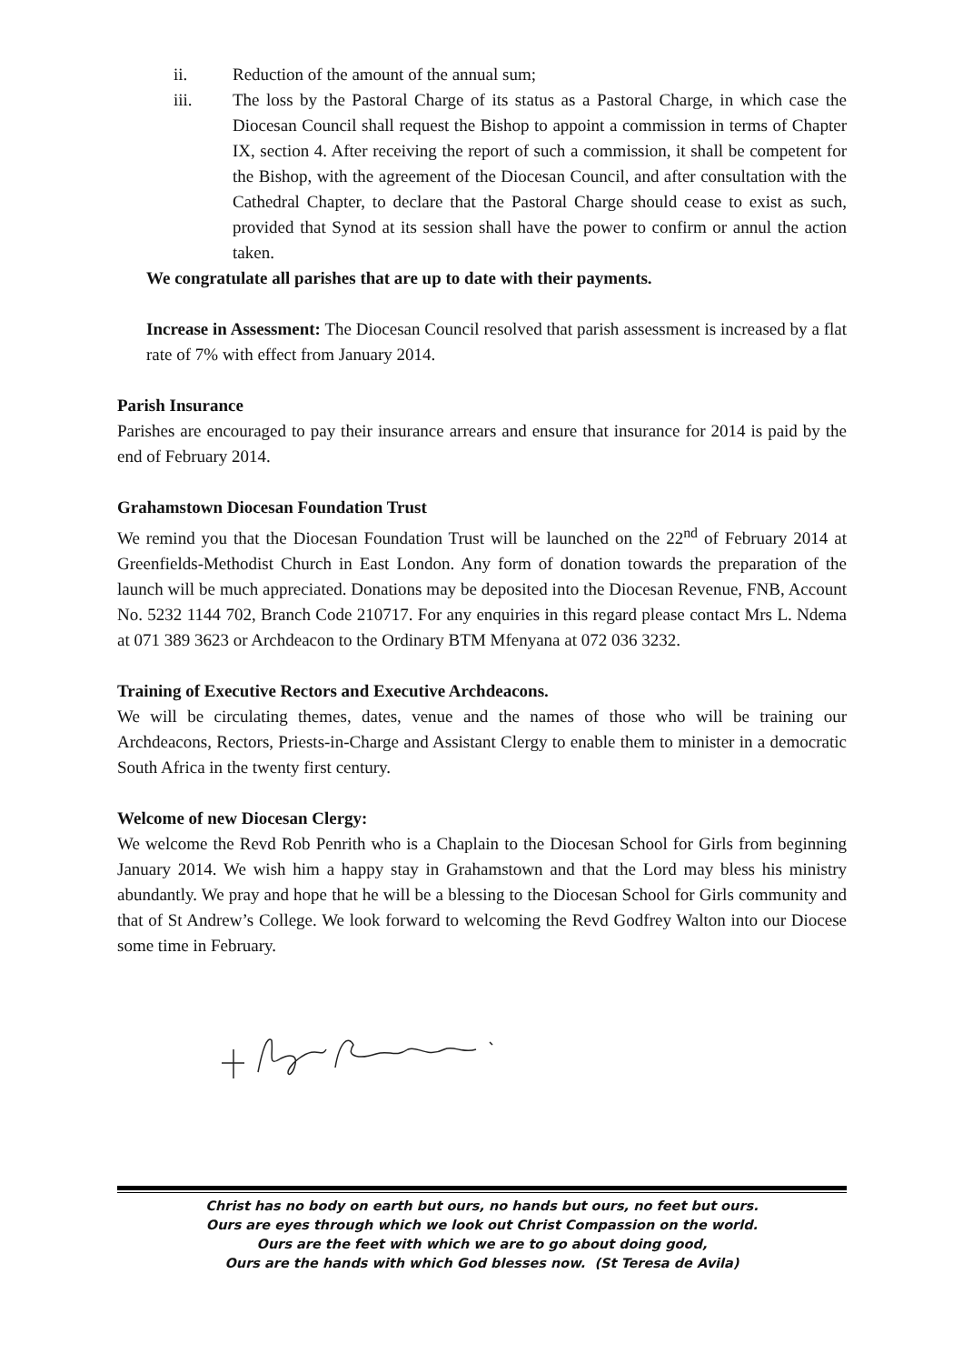ii. Reduction of the amount of the annual sum;
iii. The loss by the Pastoral Charge of its status as a Pastoral Charge, in which case the Diocesan Council shall request the Bishop to appoint a commission in terms of Chapter IX, section 4. After receiving the report of such a commission, it shall be competent for the Bishop, with the agreement of the Diocesan Council, and after consultation with the Cathedral Chapter, to declare that the Pastoral Charge should cease to exist as such, provided that Synod at its session shall have the power to confirm or annul the action taken.
We congratulate all parishes that are up to date with their payments.
Increase in Assessment: The Diocesan Council resolved that parish assessment is increased by a flat rate of 7% with effect from January 2014.
Parish Insurance
Parishes are encouraged to pay their insurance arrears and ensure that insurance for 2014 is paid by the end of February 2014.
Grahamstown Diocesan Foundation Trust
We remind you that the Diocesan Foundation Trust will be launched on the 22<sup>nd</sup> of February 2014 at Greenfields-Methodist Church in East London. Any form of donation towards the preparation of the launch will be much appreciated. Donations may be deposited into the Diocesan Revenue, FNB, Account No. 5232 1144 702, Branch Code 210717. For any enquiries in this regard please contact Mrs L. Ndema at 071 389 3623 or Archdeacon to the Ordinary BTM Mfenyana at 072 036 3232.
Training of Executive Rectors and Executive Archdeacons.
We will be circulating themes, dates, venue and the names of those who will be training our Archdeacons, Rectors, Priests-in-Charge and Assistant Clergy to enable them to minister in a democratic South Africa in the twenty first century.
Welcome of new Diocesan Clergy:
We welcome the Revd Rob Penrith who is a Chaplain to the Diocesan School for Girls from beginning January 2014. We wish him a happy stay in Grahamstown and that the Lord may bless his ministry abundantly. We pray and hope that he will be a blessing to the Diocesan School for Girls community and that of St Andrew’s College. We look forward to welcoming the Revd Godfrey Walton into our Diocese some time in February.
Christ has no body on earth but ours, no hands but ours, no feet but ours.
Ours are eyes through which we look out Christ Compassion on the world.
Ours are the feet with which we are to go about doing good,
Ours are the hands with which God blesses now. (St Teresa de Avila)